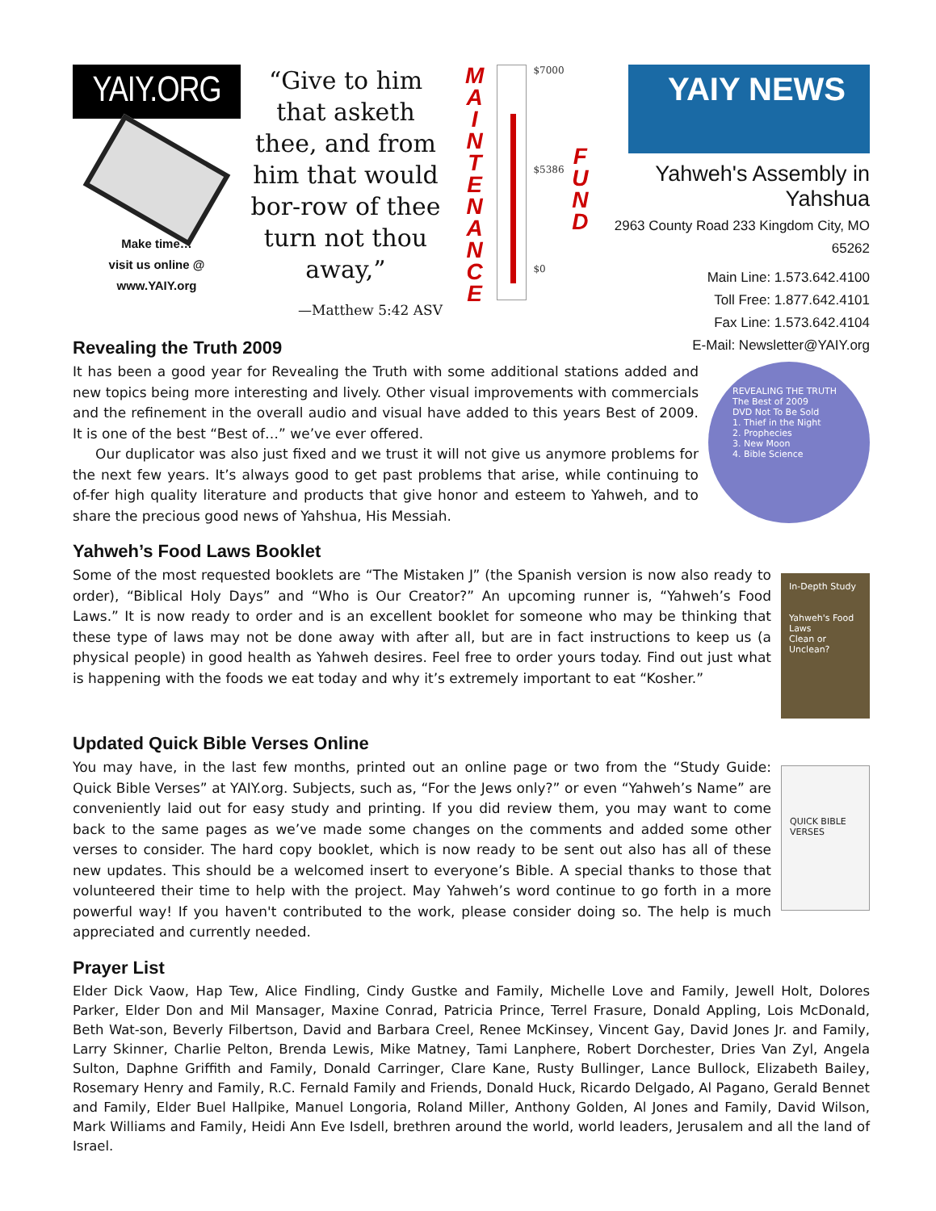YAIY.ORG
Make time…
visit us online @
www.YAIY.org
“Give to him that asketh thee, and from him that would bor-row of thee turn not thou away,”
—Matthew 5:42 ASV
M
A
I
N
T
E
N
A
N
C
E
$7000
$5386
$0
F
U
N
D
YAIY NEWS
Yahweh's Assembly in Yahshua
2963 County Road 233 Kingdom City, MO 65262
Main Line: 1.573.642.4100
Toll Free: 1.877.642.4101
Fax Line: 1.573.642.4104
E-Mail: Newsletter@YAIY.org
Revealing the Truth 2009
It has been a good year for Revealing the Truth with some additional stations added and new topics being more interesting and lively. Other visual improvements with commercials and the refinement in the overall audio and visual have added to this years Best of 2009. It is one of the best “Best of…” we’ve ever offered.
Our duplicator was also just fixed and we trust it will not give us anymore problems for the next few years. It’s always good to get past problems that arise, while continuing to of-fer high quality literature and products that give honor and esteem to Yahweh, and to share the precious good news of Yahshua, His Messiah.
REVEALING THE TRUTH The Best of 2009
DVD Not To Be Sold
1. Thief in the Night
2. Prophecies
3. New Moon
4. Bible Science
Yahweh’s Food Laws Booklet
Some of the most requested booklets are “The Mistaken J” (the Spanish version is now also ready to order), “Biblical Holy Days” and “Who is Our Creator?” An upcoming runner is, “Yahweh’s Food Laws.” It is now ready to order and is an excellent booklet for someone who may be thinking that these type of laws may not be done away with after all, but are in fact instructions to keep us (a physical people) in good health as Yahweh desires. Feel free to order yours today. Find out just what is happening with the foods we eat today and why it’s extremely important to eat “Kosher.”
In-Depth Study
Yahweh's Food Laws
Clean or Unclean?
Updated Quick Bible Verses Online
You may have, in the last few months, printed out an online page or two from the “Study Guide: Quick Bible Verses” at YAIY.org. Subjects, such as, “For the Jews only?” or even “Yahweh’s Name” are conveniently laid out for easy study and printing. If you did review them, you may want to come back to the same pages as we’ve made some changes on the comments and added some other verses to consider. The hard copy booklet, which is now ready to be sent out also has all of these new updates. This should be a welcomed insert to everyone’s Bible. A special thanks to those that volunteered their time to help with the project. May Yahweh’s word continue to go forth in a more powerful way! If you haven't contributed to the work, please consider doing so. The help is much appreciated and currently needed.
QUICK BIBLE VERSES
Prayer List
Elder Dick Vaow, Hap Tew, Alice Findling, Cindy Gustke and Family, Michelle Love and Family, Jewell Holt, Dolores Parker, Elder Don and Mil Mansager, Maxine Conrad, Patricia Prince, Terrel Frasure, Donald Appling, Lois McDonald, Beth Wat-son, Beverly Filbertson, David and Barbara Creel, Renee McKinsey, Vincent Gay, David Jones Jr. and Family, Larry Skinner, Charlie Pelton, Brenda Lewis, Mike Matney, Tami Lanphere, Robert Dorchester, Dries Van Zyl, Angela Sulton, Daphne Griffith and Family, Donald Carringer, Clare Kane, Rusty Bullinger, Lance Bullock, Elizabeth Bailey, Rosemary Henry and Family, R.C. Fernald Family and Friends, Donald Huck, Ricardo Delgado, Al Pagano, Gerald Bennet and Family, Elder Buel Hallpike, Manuel Longoria, Roland Miller, Anthony Golden, Al Jones and Family, David Wilson, Mark Williams and Family, Heidi Ann Eve Isdell, brethren around the world, world leaders, Jerusalem and all the land of Israel.